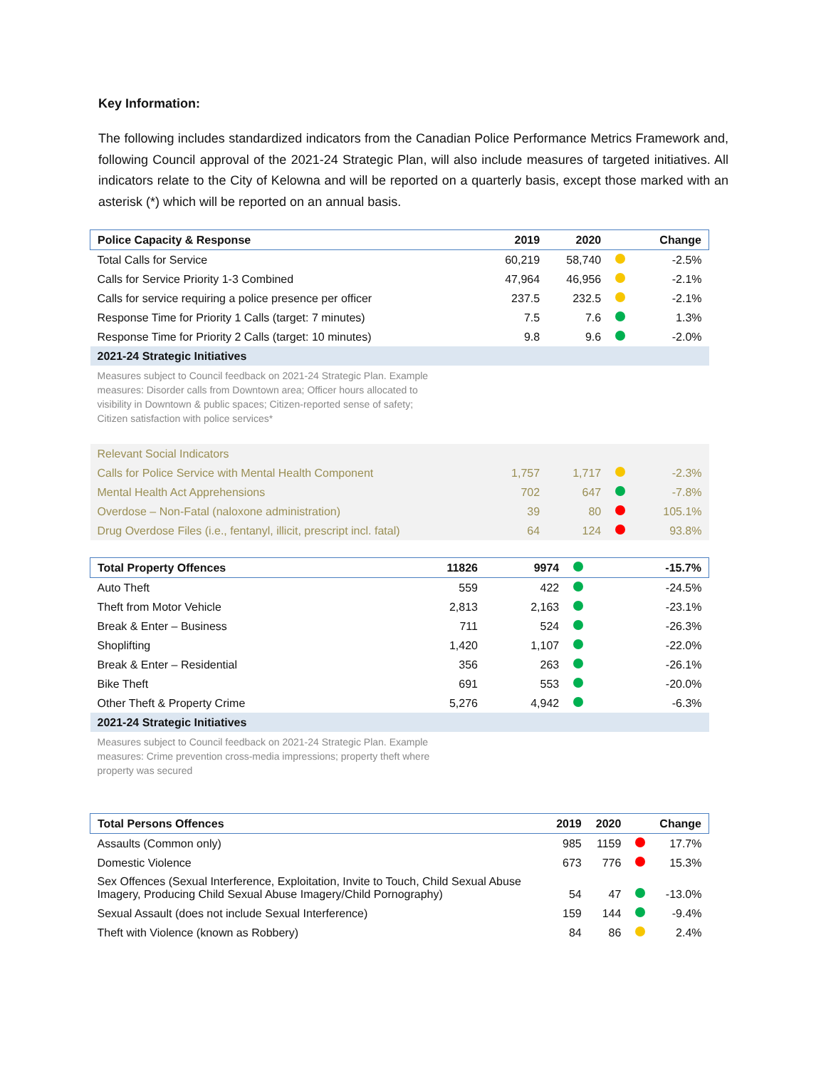Key Information:
The following includes standardized indicators from the Canadian Police Performance Metrics Framework and, following Council approval of the 2021-24 Strategic Plan, will also include measures of targeted initiatives. All indicators relate to the City of Kelowna and will be reported on a quarterly basis, except those marked with an asterisk (*) which will be reported on an annual basis.
| Police Capacity & Response | 2019 | 2020 | | Change |
| --- | --- | --- | --- | --- |
| Total Calls for Service | 60,219 | 58,740 | | -2.5% |
| Calls for Service Priority 1-3 Combined | 47,964 | 46,956 | | -2.1% |
| Calls for service requiring a police presence per officer | 237.5 | 232.5 | | -2.1% |
| Response Time for Priority 1 Calls (target: 7 minutes) | 7.5 | 7.6 | | 1.3% |
| Response Time for Priority 2 Calls (target: 10 minutes) | 9.8 | 9.6 | | -2.0% |
| 2021-24 Strategic Initiatives | | | | |
| Measures subject to Council feedback on 2021-24 Strategic Plan. Example measures: Disorder calls from Downtown area; Officer hours allocated to visibility in Downtown & public spaces; Citizen-reported sense of safety; Citizen satisfaction with police services* | | | | |
| Relevant Social Indicators | | | | |
| Calls for Police Service with Mental Health Component | 1,757 | 1,717 | | -2.3% |
| Mental Health Act Apprehensions | 702 | 647 | | -7.8% |
| Overdose – Non-Fatal (naloxone administration) | 39 | 80 | | 105.1% |
| Drug Overdose Files (i.e., fentanyl, illicit, prescript incl. fatal) | 64 | 124 | | 93.8% |
| Total Property Offences | 11826 | 9974 | | -15.7% |
| --- | --- | --- | --- | --- |
| Auto Theft | 559 | 422 | | -24.5% |
| Theft from Motor Vehicle | 2,813 | 2,163 | | -23.1% |
| Break & Enter – Business | 711 | 524 | | -26.3% |
| Shoplifting | 1,420 | 1,107 | | -22.0% |
| Break & Enter – Residential | 356 | 263 | | -26.1% |
| Bike Theft | 691 | 553 | | -20.0% |
| Other Theft & Property Crime | 5,276 | 4,942 | | -6.3% |
| 2021-24 Strategic Initiatives | | | | |
| Measures subject to Council feedback on 2021-24 Strategic Plan. Example measures: Crime prevention cross-media impressions; property theft where property was secured | | | | |
| Total Persons Offences | 2019 | 2020 | | Change |
| --- | --- | --- | --- | --- |
| Assaults (Common only) | 985 | 1159 | | 17.7% |
| Domestic Violence | 673 | 776 | | 15.3% |
| Sex Offences (Sexual Interference, Exploitation, Invite to Touch, Child Sexual Abuse Imagery, Producing Child Sexual Abuse Imagery/Child Pornography) | 54 | 47 | | -13.0% |
| Sexual Assault (does not include Sexual Interference) | 159 | 144 | | -9.4% |
| Theft with Violence (known as Robbery) | 84 | 86 | | 2.4% |